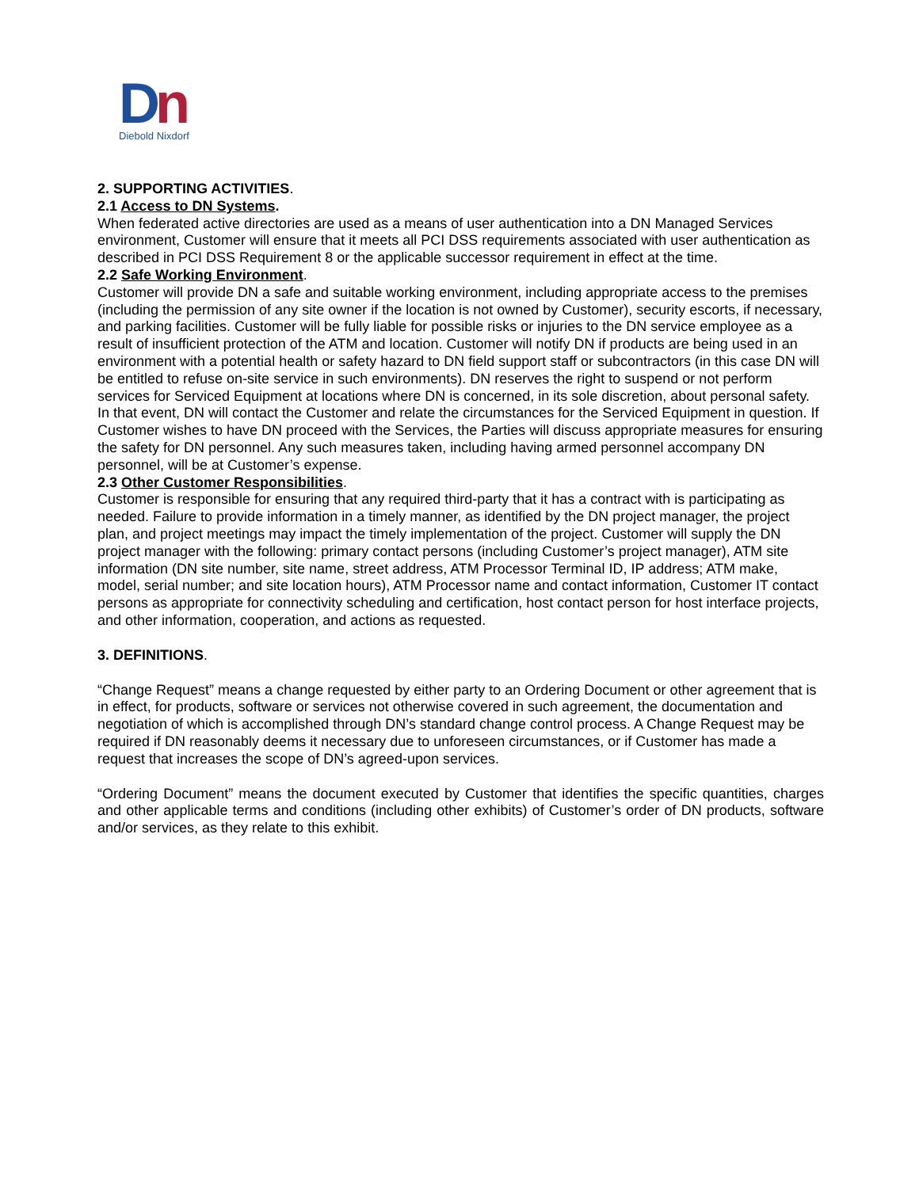Dn
Diebold Nixdorf
2. SUPPORTING ACTIVITIES.
2.1 Access to DN Systems.
When federated active directories are used as a means of user authentication into a DN Managed Services environment, Customer will ensure that it meets all PCI DSS requirements associated with user authentication as described in PCI DSS Requirement 8 or the applicable successor requirement in effect at the time.
2.2 Safe Working Environment.
Customer will provide DN a safe and suitable working environment, including appropriate access to the premises (including the permission of any site owner if the location is not owned by Customer), security escorts, if necessary, and parking facilities. Customer will be fully liable for possible risks or injuries to the DN service employee as a result of insufficient protection of the ATM and location. Customer will notify DN if products are being used in an environment with a potential health or safety hazard to DN field support staff or subcontractors (in this case DN will be entitled to refuse on-site service in such environments). DN reserves the right to suspend or not perform services for Serviced Equipment at locations where DN is concerned, in its sole discretion, about personal safety. In that event, DN will contact the Customer and relate the circumstances for the Serviced Equipment in question. If Customer wishes to have DN proceed with the Services, the Parties will discuss appropriate measures for ensuring the safety for DN personnel. Any such measures taken, including having armed personnel accompany DN personnel, will be at Customer’s expense.
2.3 Other Customer Responsibilities.
Customer is responsible for ensuring that any required third-party that it has a contract with is participating as needed. Failure to provide information in a timely manner, as identified by the DN project manager, the project plan, and project meetings may impact the timely implementation of the project. Customer will supply the DN project manager with the following: primary contact persons (including Customer’s project manager), ATM site information (DN site number, site name, street address, ATM Processor Terminal ID, IP address; ATM make, model, serial number; and site location hours), ATM Processor name and contact information, Customer IT contact persons as appropriate for connectivity scheduling and certification, host contact person for host interface projects, and other information, cooperation, and actions as requested.
3. DEFINITIONS.
“Change Request” means a change requested by either party to an Ordering Document or other agreement that is in effect, for products, software or services not otherwise covered in such agreement, the documentation and negotiation of which is accomplished through DN’s standard change control process. A Change Request may be required if DN reasonably deems it necessary due to unforeseen circumstances, or if Customer has made a request that increases the scope of DN’s agreed-upon services.
“Ordering Document” means the document executed by Customer that identifies the specific quantities, charges and other applicable terms and conditions (including other exhibits) of Customer’s order of DN products, software and/or services, as they relate to this exhibit.